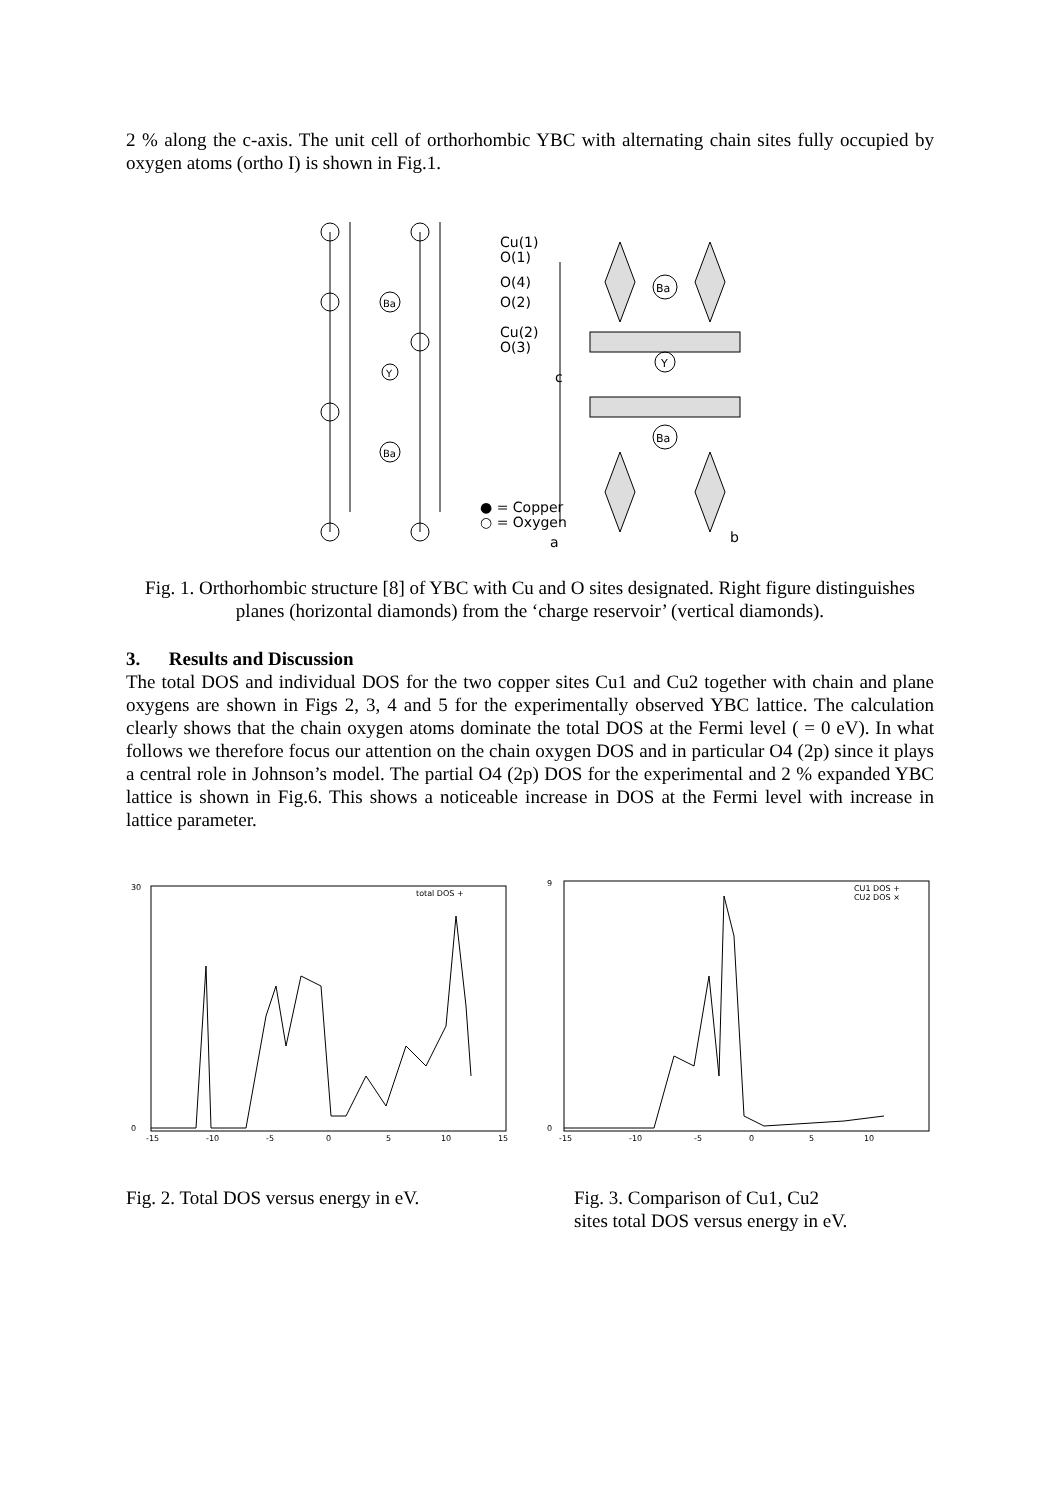2 % along the c-axis. The unit cell of orthorhombic YBC with alternating chain sites fully occupied by oxygen atoms (ortho I) is shown in Fig.1.
Cu(1)
O(1)
O(4)
O(2)
Cu(2)
O(3)
c
Ba
Y
Ba
Ba
Y
Ba
● = Copper
○ = Oxygen
a
b
Fig. 1. Orthorhombic structure [8] of YBC with Cu and O sites designated. Right figure distinguishes planes (horizontal diamonds) from the ‘charge reservoir’ (vertical diamonds).
3. Results and Discussion
The total DOS and individual DOS for the two copper sites Cu1 and Cu2 together with chain and plane oxygens are shown in Figs 2, 3, 4 and 5 for the experimentally observed YBC lattice. The calculation clearly shows that the chain oxygen atoms dominate the total DOS at the Fermi level ( = 0 eV). In what follows we therefore focus our attention on the chain oxygen DOS and in particular O4 (2p) since it plays a central role in Johnson’s model. The partial O4 (2p) DOS for the experimental and 2 % expanded YBC lattice is shown in Fig.6. This shows a noticeable increase in DOS at the Fermi level with increase in lattice parameter.
30
0
total DOS +
-15
-10
-5
0
5
10
15
Fig. 2. Total DOS versus energy in eV.
9
0
CU1 DOS +
CU2 DOS ×
-15
-10
-5
0
5
10
Fig. 3. Comparison of Cu1, Cu2
sites total DOS versus energy in eV.